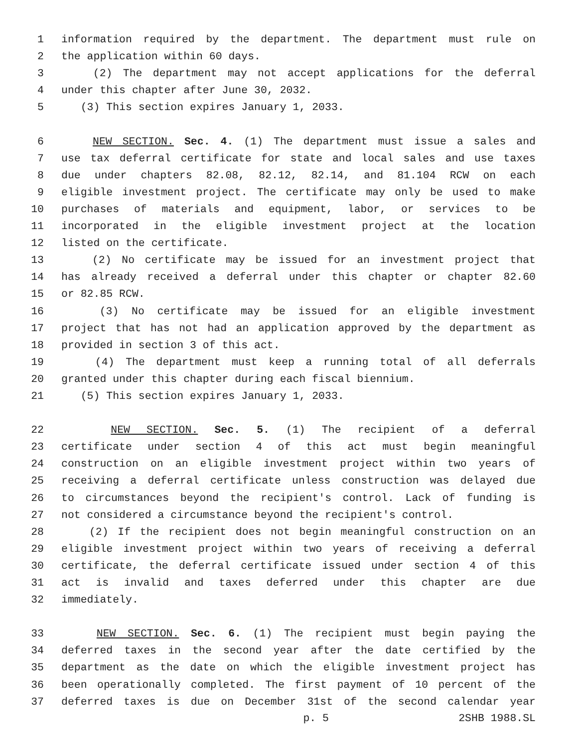1 information required by the department. The department must rule on
2 the application within 60 days.
3 (2) The department may not accept applications for the deferral
4 under this chapter after June 30, 2032.
5 (3) This section expires January 1, 2033.
6 NEW SECTION. Sec. 4. (1) The department must issue a sales and
7 use tax deferral certificate for state and local sales and use taxes
8 due under chapters 82.08, 82.12, 82.14, and 81.104 RCW on each
9 eligible investment project. The certificate may only be used to make
10 purchases of materials and equipment, labor, or services to be
11 incorporated in the eligible investment project at the location
12 listed on the certificate.
13 (2) No certificate may be issued for an investment project that
14 has already received a deferral under this chapter or chapter 82.60
15 or 82.85 RCW.
16 (3) No certificate may be issued for an eligible investment
17 project that has not had an application approved by the department as
18 provided in section 3 of this act.
19 (4) The department must keep a running total of all deferrals
20 granted under this chapter during each fiscal biennium.
21 (5) This section expires January 1, 2033.
22 NEW SECTION. Sec. 5. (1) The recipient of a deferral
23 certificate under section 4 of this act must begin meaningful
24 construction on an eligible investment project within two years of
25 receiving a deferral certificate unless construction was delayed due
26 to circumstances beyond the recipient's control. Lack of funding is
27 not considered a circumstance beyond the recipient's control.
28 (2) If the recipient does not begin meaningful construction on an
29 eligible investment project within two years of receiving a deferral
30 certificate, the deferral certificate issued under section 4 of this
31 act is invalid and taxes deferred under this chapter are due
32 immediately.
33 NEW SECTION. Sec. 6. (1) The recipient must begin paying the
34 deferred taxes in the second year after the date certified by the
35 department as the date on which the eligible investment project has
36 been operationally completed. The first payment of 10 percent of the
37 deferred taxes is due on December 31st of the second calendar year
p. 5 2SHB 1988.SL